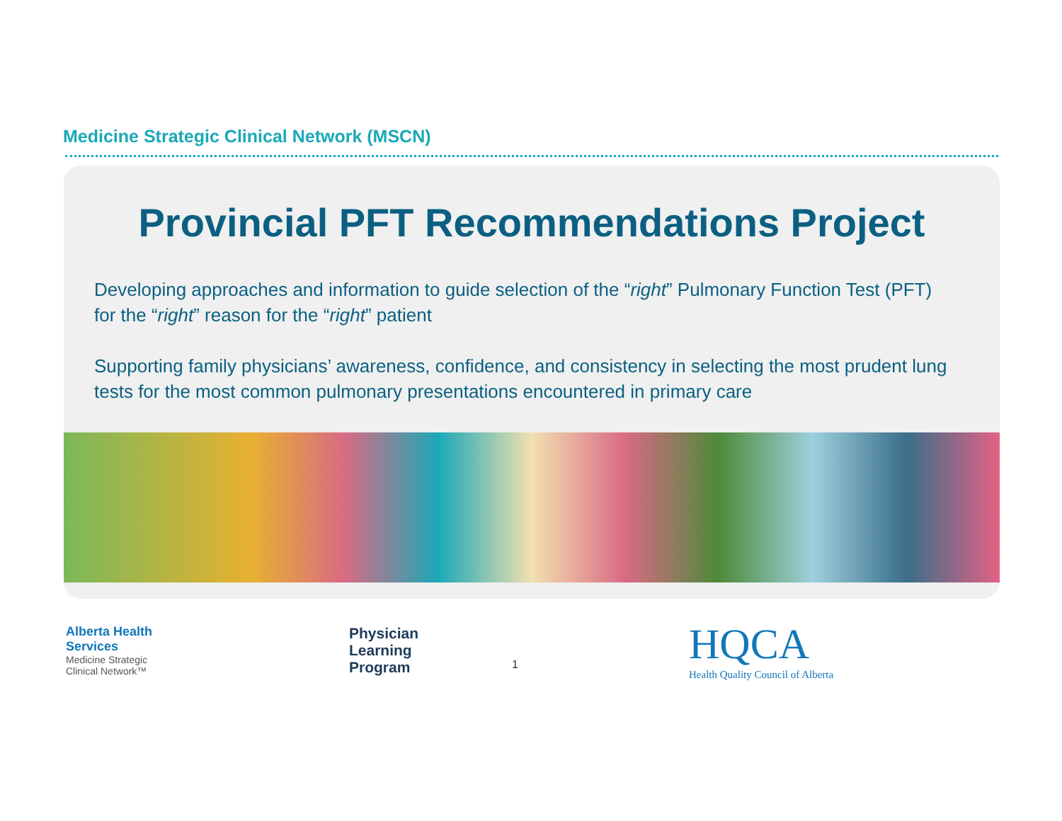Medicine Strategic Clinical Network (MSCN)
Provincial PFT Recommendations Project
Developing approaches and information to guide selection of the “right” Pulmonary Function Test (PFT) for the “right” reason for the “right” patient
Supporting family physicians’ awareness, confidence, and consistency in selecting the most prudent lung tests for the most common pulmonary presentations encountered in primary care
Alberta Health
Services
Medicine Strategic
Clinical Network™
Physician
Learning
Program
1
HQCA
Health Quality Council of Alberta